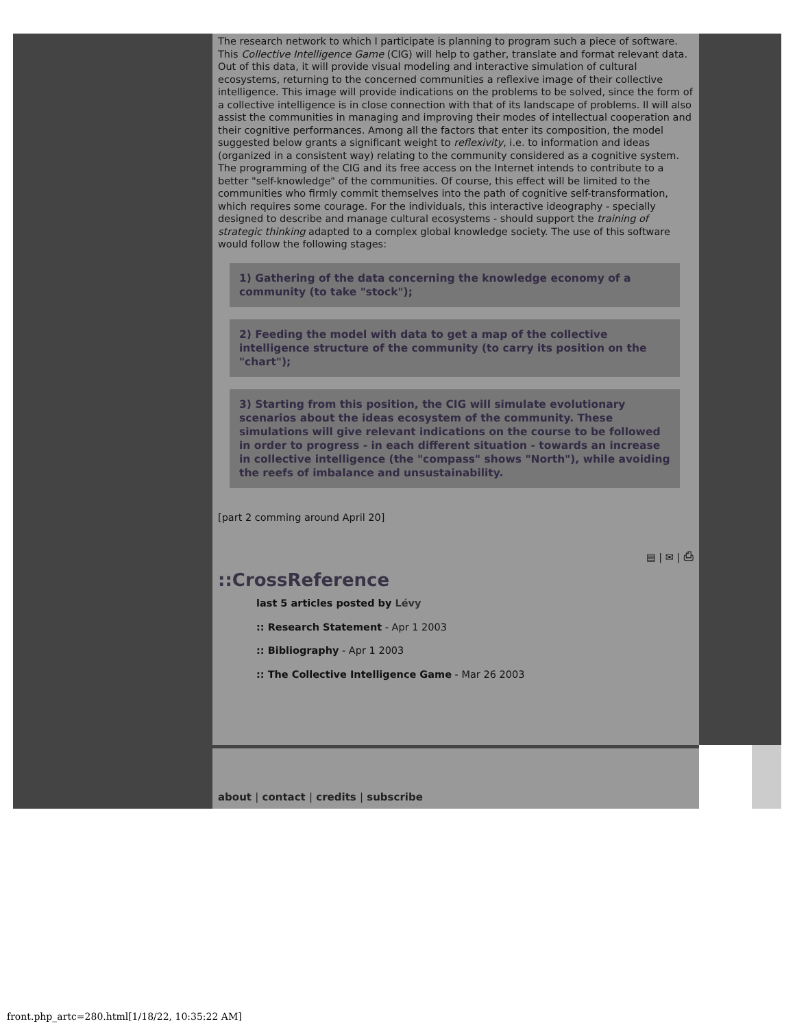The research network to which I participate is planning to program such a piece of software. This Collective Intelligence Game (CIG) will help to gather, translate and format relevant data. Out of this data, it will provide visual modeling and interactive simulation of cultural ecosystems, returning to the concerned communities a reflexive image of their collective intelligence. This image will provide indications on the problems to be solved, since the form of a collective intelligence is in close connection with that of its landscape of problems. Il will also assist the communities in managing and improving their modes of intellectual cooperation and their cognitive performances. Among all the factors that enter its composition, the model suggested below grants a significant weight to reflexivity, i.e. to information and ideas (organized in a consistent way) relating to the community considered as a cognitive system. The programming of the CIG and its free access on the Internet intends to contribute to a better "self-knowledge" of the communities. Of course, this effect will be limited to the communities who firmly commit themselves into the path of cognitive self-transformation, which requires some courage. For the individuals, this interactive ideography - specially designed to describe and manage cultural ecosystems - should support the training of strategic thinking adapted to a complex global knowledge society. The use of this software would follow the following stages:
1) Gathering of the data concerning the knowledge economy of a community (to take "stock");
2) Feeding the model with data to get a map of the collective intelligence structure of the community (to carry its position on the "chart");
3) Starting from this position, the CIG will simulate evolutionary scenarios about the ideas ecosystem of the community. These simulations will give relevant indications on the course to be followed in order to progress - in each different situation - towards an increase in collective intelligence (the "compass" shows "North"), while avoiding the reefs of imbalance and unsustainability.
[part 2 comming around April 20]
▤ | ✉ | ⎙
::CrossReference
last 5 articles posted by Lévy
:: Research Statement - Apr 1 2003
:: Bibliography - Apr 1 2003
:: The Collective Intelligence Game - Mar 26 2003
about | contact | credits | subscribe
front.php_artc=280.html[1/18/22, 10:35:22 AM]